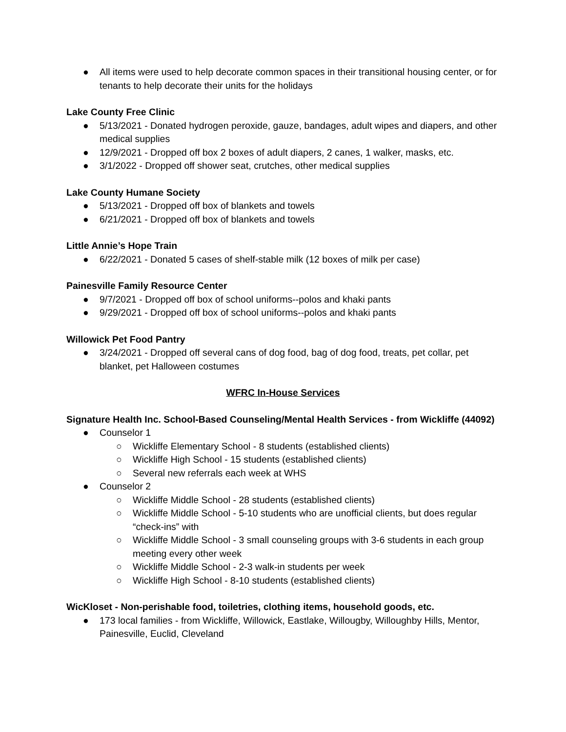● All items were used to help decorate common spaces in their transitional housing center, or for tenants to help decorate their units for the holidays
Lake County Free Clinic
● 5/13/2021 - Donated hydrogen peroxide, gauze, bandages, adult wipes and diapers, and other medical supplies
● 12/9/2021 - Dropped off box 2 boxes of adult diapers, 2 canes, 1 walker, masks, etc.
● 3/1/2022 - Dropped off shower seat, crutches, other medical supplies
Lake County Humane Society
● 5/13/2021 - Dropped off box of blankets and towels
● 6/21/2021 - Dropped off box of blankets and towels
Little Annie’s Hope Train
● 6/22/2021 - Donated 5 cases of shelf-stable milk (12 boxes of milk per case)
Painesville Family Resource Center
● 9/7/2021 - Dropped off box of school uniforms--polos and khaki pants
● 9/29/2021 - Dropped off box of school uniforms--polos and khaki pants
Willowick Pet Food Pantry
● 3/24/2021 - Dropped off several cans of dog food, bag of dog food, treats, pet collar, pet blanket, pet Halloween costumes
WFRC In-House Services
Signature Health Inc. School-Based Counseling/Mental Health Services - from Wickliffe (44092)
● Counselor 1
○ Wickliffe Elementary School - 8 students (established clients)
○ Wickliffe High School - 15 students (established clients)
○ Several new referrals each week at WHS
● Counselor 2
○ Wickliffe Middle School - 28 students (established clients)
○ Wickliffe Middle School - 5-10 students who are unofficial clients, but does regular “check-ins” with
○ Wickliffe Middle School - 3 small counseling groups with 3-6 students in each group meeting every other week
○ Wickliffe Middle School - 2-3 walk-in students per week
○ Wickliffe High School - 8-10 students (established clients)
WicKloset - Non-perishable food, toiletries, clothing items, household goods, etc.
● 173 local families - from Wickliffe, Willowick, Eastlake, Willougby, Willoughby Hills, Mentor, Painesville, Euclid, Cleveland